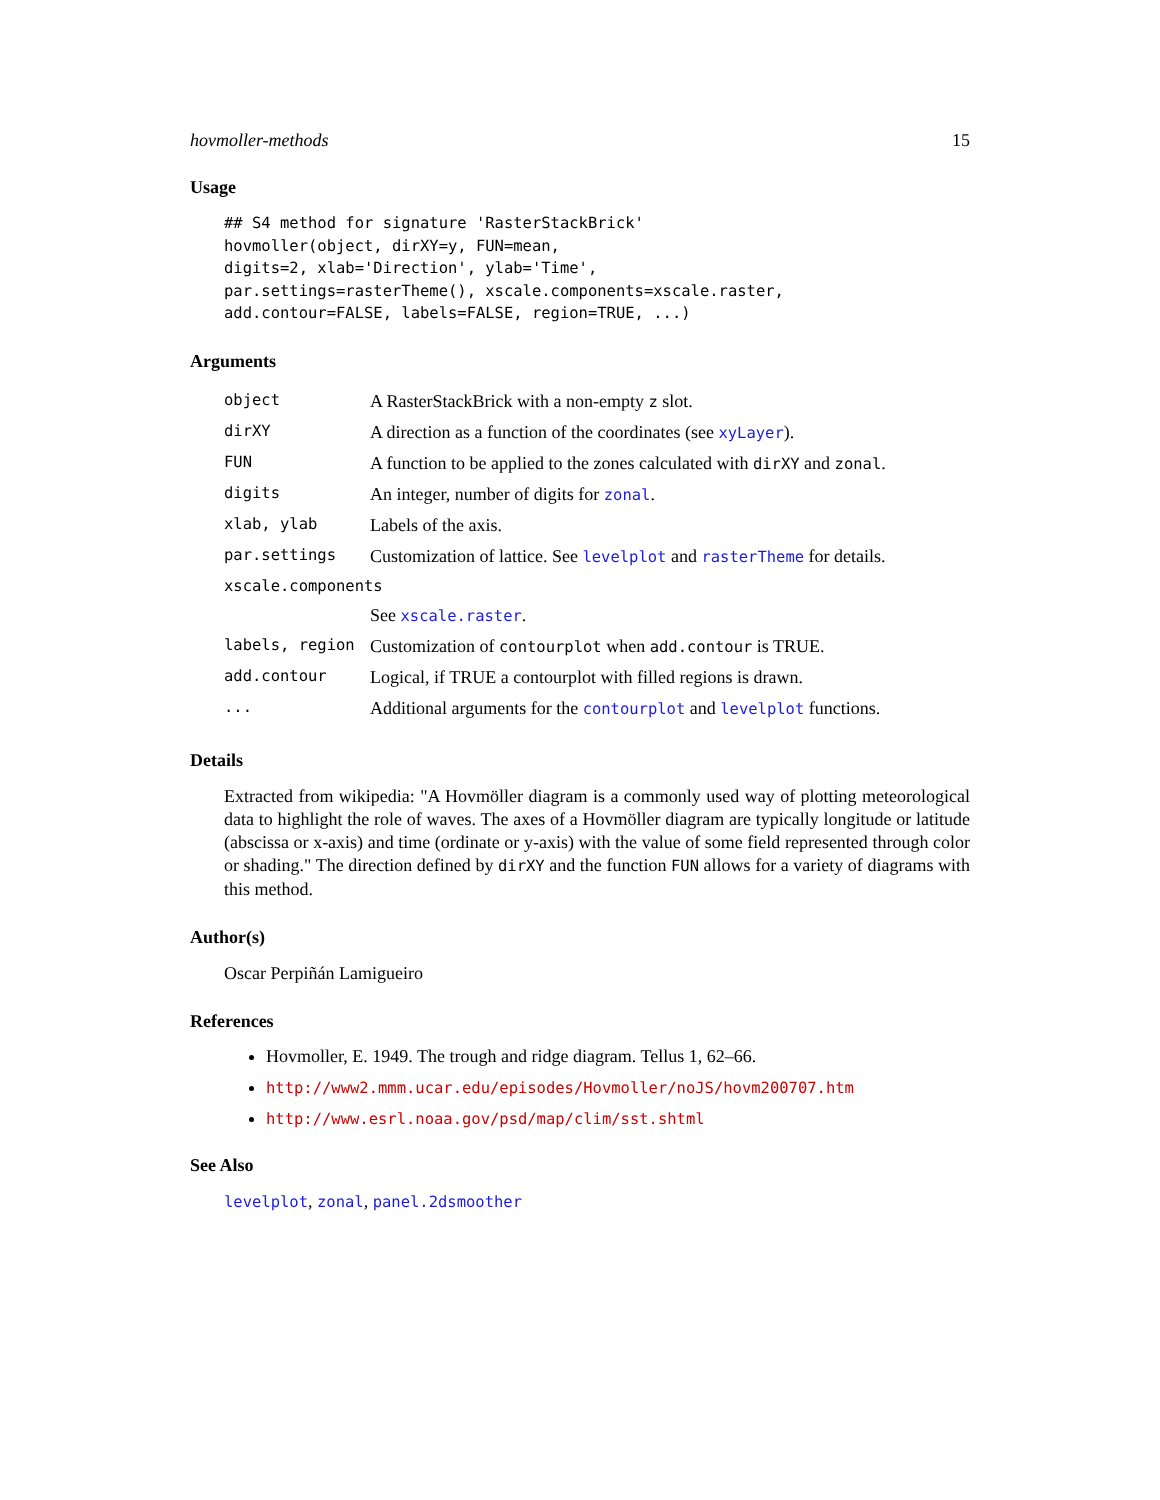hovmoller-methods 15
Usage
## S4 method for signature 'RasterStackBrick'
hovmoller(object, dirXY=y, FUN=mean,
digits=2, xlab='Direction', ylab='Time',
par.settings=rasterTheme(), xscale.components=xscale.raster,
add.contour=FALSE, labels=FALSE, region=TRUE, ...)
Arguments
| object | A RasterStackBrick with a non-empty z slot. |
| dirXY | A direction as a function of the coordinates (see xyLayer ). |
| FUN | A function to be applied to the zones calculated with dirXY and zonal . |
| digits | An integer, number of digits for zonal . |
| xlab, ylab | Labels of the axis. |
| par.settings | Customization of lattice. See levelplot and rasterTheme for details. |
| xscale.components | |
| | See xscale.raster . |
| labels, region | Customization of contourplot when add.contour is TRUE. |
| add.contour | Logical, if TRUE a contourplot with filled regions is drawn. |
| ... | Additional arguments for the contourplot and levelplot functions. |
Details
Extracted from wikipedia: "A Hovmöller diagram is a commonly used way of plotting meteorological data to highlight the role of waves. The axes of a Hovmöller diagram are typically longitude or latitude (abscissa or x-axis) and time (ordinate or y-axis) with the value of some field represented through color or shading." The direction defined by dirXY and the function FUN allows for a variety of diagrams with this method.
Author(s)
Oscar Perpiñán Lamigueiro
References
Hovmoller, E. 1949. The trough and ridge diagram. Tellus 1, 62–66.
http://www2.mmm.ucar.edu/episodes/Hovmoller/noJS/hovm200707.htm
http://www.esrl.noaa.gov/psd/map/clim/sst.shtml
See Also
levelplot, zonal, panel.2dsmoother